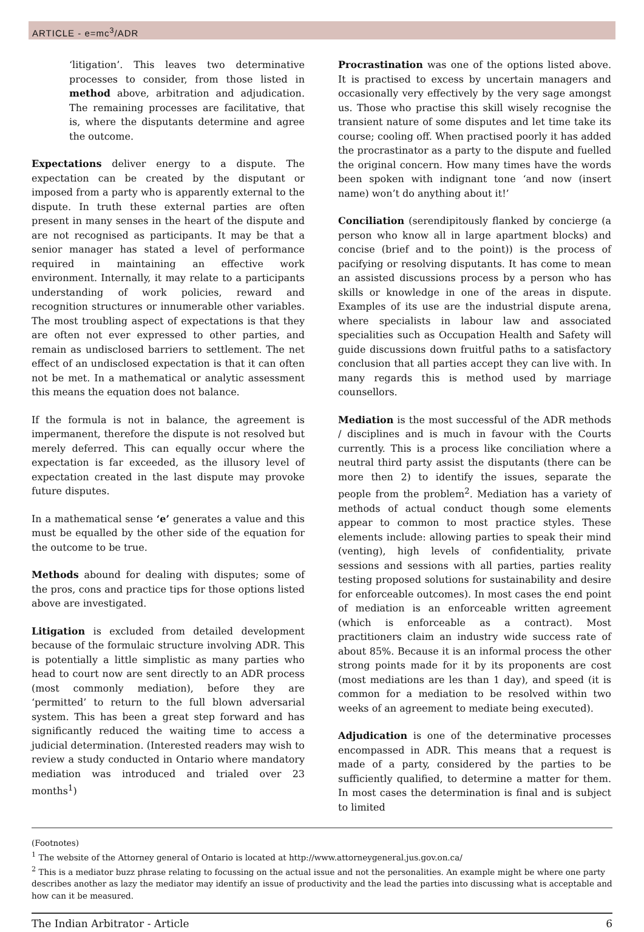ARTICLE - e=mc<sup>3</sup>/ADR
‘litigation’. This leaves two determinative processes to consider, from those listed in method above, arbitration and adjudication. The remaining processes are facilitative, that is, where the disputants determine and agree the outcome.
Expectations deliver energy to a dispute. The expectation can be created by the disputant or imposed from a party who is apparently external to the dispute. In truth these external parties are often present in many senses in the heart of the dispute and are not recognised as participants. It may be that a senior manager has stated a level of performance required in maintaining an effective work environment. Internally, it may relate to a participants understanding of work policies, reward and recognition structures or innumerable other variables. The most troubling aspect of expectations is that they are often not ever expressed to other parties, and remain as undisclosed barriers to settlement. The net effect of an undisclosed expectation is that it can often not be met. In a mathematical or analytic assessment this means the equation does not balance.
If the formula is not in balance, the agreement is impermanent, therefore the dispute is not resolved but merely deferred. This can equally occur where the expectation is far exceeded, as the illusory level of expectation created in the last dispute may provoke future disputes.
In a mathematical sense ‘e’ generates a value and this must be equalled by the other side of the equation for the outcome to be true.
Methods abound for dealing with disputes; some of the pros, cons and practice tips for those options listed above are investigated.
Litigation is excluded from detailed development because of the formulaic structure involving ADR. This is potentially a little simplistic as many parties who head to court now are sent directly to an ADR process (most commonly mediation), before they are ‘permitted’ to return to the full blown adversarial system. This has been a great step forward and has significantly reduced the waiting time to access a judicial determination. (Interested readers may wish to review a study conducted in Ontario where mandatory mediation was introduced and trialed over 23 months<sup>1</sup>)
Procrastination was one of the options listed above. It is practised to excess by uncertain managers and occasionally very effectively by the very sage amongst us. Those who practise this skill wisely recognise the transient nature of some disputes and let time take its course; cooling off. When practised poorly it has added the procrastinator as a party to the dispute and fuelled the original concern. How many times have the words been spoken with indignant tone ‘and now (insert name) won’t do anything about it!’
Conciliation (serendipitously flanked by concierge (a person who know all in large apartment blocks) and concise (brief and to the point)) is the process of pacifying or resolving disputants. It has come to mean an assisted discussions process by a person who has skills or knowledge in one of the areas in dispute. Examples of its use are the industrial dispute arena, where specialists in labour law and associated specialities such as Occupation Health and Safety will guide discussions down fruitful paths to a satisfactory conclusion that all parties accept they can live with. In many regards this is method used by marriage counsellors.
Mediation is the most successful of the ADR methods / disciplines and is much in favour with the Courts currently. This is a process like conciliation where a neutral third party assist the disputants (there can be more then 2) to identify the issues, separate the people from the problem<sup>2</sup>. Mediation has a variety of methods of actual conduct though some elements appear to common to most practice styles. These elements include: allowing parties to speak their mind (venting), high levels of confidentiality, private sessions and sessions with all parties, parties reality testing proposed solutions for sustainability and desire for enforceable outcomes). In most cases the end point of mediation is an enforceable written agreement (which is enforceable as a contract). Most practitioners claim an industry wide success rate of about 85%. Because it is an informal process the other strong points made for it by its proponents are cost (most mediations are les than 1 day), and speed (it is common for a mediation to be resolved within two weeks of an agreement to mediate being executed).
Adjudication is one of the determinative processes encompassed in ADR. This means that a request is made of a party, considered by the parties to be sufficiently qualified, to determine a matter for them. In most cases the determination is final and is subject to limited
(Footnotes)
<sup>1</sup> The website of the Attorney general of Ontario is located at http://www.attorneygeneral.jus.gov.on.ca/
<sup>2</sup> This is a mediator buzz phrase relating to focussing on the actual issue and not the personalities. An example might be where one party describes another as lazy the mediator may identify an issue of productivity and the lead the parties into discussing what is acceptable and how can it be measured.
The Indian Arbitrator - Article 6